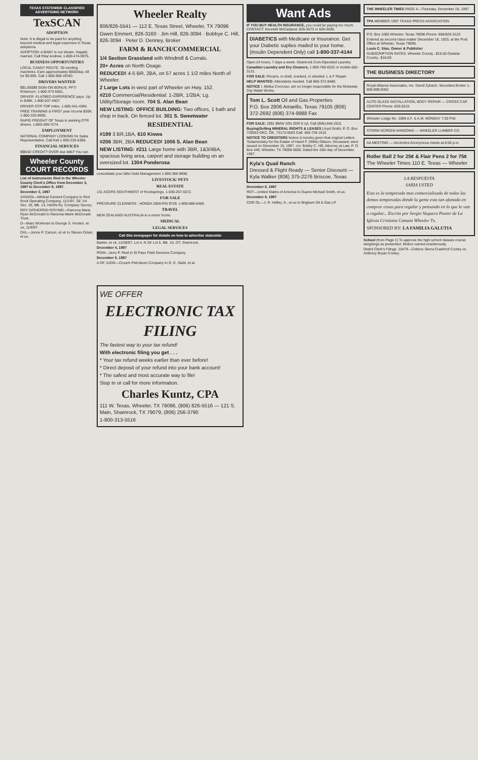TEXAS STATEWIDE CLASSIFIED ADVERTISING NETWORK
TexSCAN
ADOPTION
Note: It is illegal to be paid for anything beyond medical and legal expenses in Texas adoptions.
ADOPTION: A BABY is our dream. Happily married. Call Rita/ Andrew. 1-800-474-9975.
BUSINESS OPPORTUNITIES
LOCAL CANDY ROUTE. 30 vending machines. Earn approximately $800/day. All for $9,995. Call 1-800-998-VEND.
DRIVERS WANTED
$$1,000$$ SIGN-ON BONUS. PFT/ Roberson. 1-800-473-5581.
DRIVER -FLATBED EXPERIENCE pays. Up to $48K. 1-800-637-4407.
DRIVER OTR TOP miles. 1-800-441-4394.
FREE TRAINING & FIRST year income $30K. 1-800-333-8595.
RAPID FREIGHT OF Texas is seeking OTR drivers. 1-800-299-7274.
EMPLOYMENT
NATIONAL COMPANY LOOKING for Sales Representative. Call Keli 1-800-225-6368.
FINANCIAL SERVICES
$$BAD CREDIT? OVER due bills? You can
Wheeler County COURT RECORDS
List of instruments filed in the Wheeler County Clerk's Office from December 3, 1997 to December 9, 1997.
December 3, 1997
ASSIGN—Wildcat Cement Company to Red Rock Operating Company, 11/1/97, SE 1/4 Sec. 26, Blk. 13, H&GN Ry. Company Survey.
ROY D/OVERRID ROY/MD—Ramona Marie Ryan McDonald to Ramona Marie McDonald Trust.
D—Mary Workman to George S. Hooten, et ux, 11/6/97.
DVL—Jorice P. Carson, et vir to Steven Ocker, et ux.
Wheeler Realty
806/826-5541 — 112 E. Texas Street, Wheeler, TX 79096
Gwen Emmert, 826-3160 · Jim Hill, 826-3094 · Bobbye C. Hill, 826-3094 · Peter D. Denney, Broker
FARM & RANCH/COMMERCIAL
1/4 Section Grassland with Windmill & Corrals.
20+ Acres on North Osage.
REDUCED! 4-5 BR, 2BA, on 57 acres 1 1/2 miles North of Wheeler.
2 Large Lots in west part of Wheeler on Hwy. 152.
#210 Commercial/Residential: 1-2BR, 1/2BA; Lg. Utility/Storage room. 704 S. Alan Bean
NEW LISTING: OFFICE BUILDING: Two offices, 1 bath and shop in back. On fenced lot. 301 S. Sweetwater
RESIDENTIAL
#199 3 BR,1BA, 610 Kiowa
#206 3BR, 2BA REDUCED! 1006 S. Alan Bean
NEW LISTING: #211 Large home with 3BR, 1&3/4BA, spacious living area, carport and storage building on an oversized lot. 1304 Ponderosa
consolidate your bills! Debt Management 1-800-366-9698.
LIVESTOCK/ PETS
REAL ESTATE
131 ACERS SOUTHWEST of Rocksprings. 1-830-257-5572.
FOR SALE
PRESSURE CLEANERS - HONDA 2800-PSI $729. 1-800-886-6486.
TRAVEL
NEW ZEALAND/ AUSTRALIA in a motor home.
MEDICAL
LEGAL SERVICES
Call this newspaper for details on how to advertise statewide
Barker, et vir, 11/28/97, Lot 4, N 28' Lot 5, Blk. 15, OT, Shamrock.
December 4, 1997
ROW—Jerry P. Reid to El Paso Field Services Company.
December 5, 1997
A OF JUDG—Crouch Petroleum Company to G. E. Stahl, et al.
WE OFFER
ELECTRONIC TAX FILING
The fastest way to your tax refund!
With electronic filing you get . . .
* Your tax refund weeks earlier than ever before!
* Direct deposit of your refund into your bank account!
* The safest and most accurate way to file!
Stop in or call for more information.
Charles Kuntz, CPA
111 W. Texas, Wheeler, TX 79096, (806) 826-5516 — 121 S. Main, Shamrock, TX 79079, (806) 256-3790
1-800-313-5516
Want Ads
IF YOU BUY HEALTH INSURANCE, you could be paying too much. CONTACT: Kenneth McCasland, 826-3573 or 826-3036.
DIABETICS with Medicare or Insurance. Get your Diabetic suplies mailed to your home. (Insulin Dependent Only) call 1-800-337-4144
Open 24 hours, 7 days a week. Shamrock Coin-Operated Laundry.
Canadian Laundry and Dry Cleaners, 1-800-766-6532 or mobile 662-3131.
FOR SALE: Pecans, in shell, cracked, or sheeled. L & F Repair.
HELP WANTED: Attendants needed. Call 806-372-8480.
NOTICE I, Melba Corcoran, am no longer responsible for the Mobeetie City Water Works.
Tom L. Scott Oil and Gas Properties
P.O. Box 2806 Amarillo, Texas 79105 (806) 372-2692 (806) 374-9988 Fax
FOR SALE: 1991 BMW 325i 2DR 6 cyl. Call (806)-845-2911
Buying/Selling MINERAL RIGHTS & LEASES Lloyd Smith, P. O. Box 720553 OKC, OK, 73172-0553 Call: 405-728-1515
NOTICE TO CREDITORS Notice is hereby given that original Letters Testamentary for the Estate of Hazel F. (Wills) Gibson, Deceased, were issued on December 15, 1997. c/o: Bobby C. Hill, Attorney at Law, P. O. Box 449, Wheeler, TX 79096-0000. Dated the 15th day of December, 1997.
Kyla's Quail Ranch
Dressed & Flight Ready — Senior Discount —
Kyla Walker (806) 375-2276 Briscoe, Texas
December 8, 1997
RDT—United States of America to Duane Michael Smith, et ux.
December 9, 1997
COR OL—J. R. Hefley Jr., et ux to Brigham Oil & Gas LP.
THE WHEELER TIMES PAGE 4—Thursday, December 18, 1997
TPA MEMBER 1997 TEXAS PRESS ASSOCIATION
P.O. Box 1080 Wheeler, Texas 79096 Phone: 806/826-3123
Entered as second-class matter December 18, 1933, at the Post Office at Wheeler, Texas 79096.
Louis C. Stas, Owner & Publisher
SUBSCRIPTION RATES: Wheeler County...$16.50 Outside County...$18.00
THE BUSINESS DIRECTORY
Royal Alliance Associates, Inc. David Zybach, Securities Broker 1-800-999-9352
AUTO GLASS INSTALLATION, BODY REPAIR — CROSS CAR CENTER Phone: 826-5515
Wheeler Lodge No. 1099 A.F. & A.M. MONDAY 7:30 P.M.
STORM-SCREEN WINDOWS — WHEELER LUMBER CO.
AA MEETING — Alcoholics Anonymous meets at 8:00 p.m.
Roller Ball 2 for 25¢ & Flair Pens 2 for 75¢ The Wheeler Times 110 E. Texas — Wheeler
LA RESPUESTA
SABIA USTED
Esta es la temporada mas comercialisada de todas las demas temporadas donde la gente esta tan afanada en comprar cosas para regalar y pensando en lo que le van a ragalar... Escrito por Sergio Vaquera Pastor de La Iglesia Cristiana Canaan Wheeler Tx.
SPONSORED BY: LA FAMILIA GALUTIA
School (from Page 1) To approve the high school classes course weighings as presented. Motion carried unanimously.
Distict Clerk's Filings: 10479—Celiene Sierra Crawford Cooley vs. Anthony Bryan Cooley.